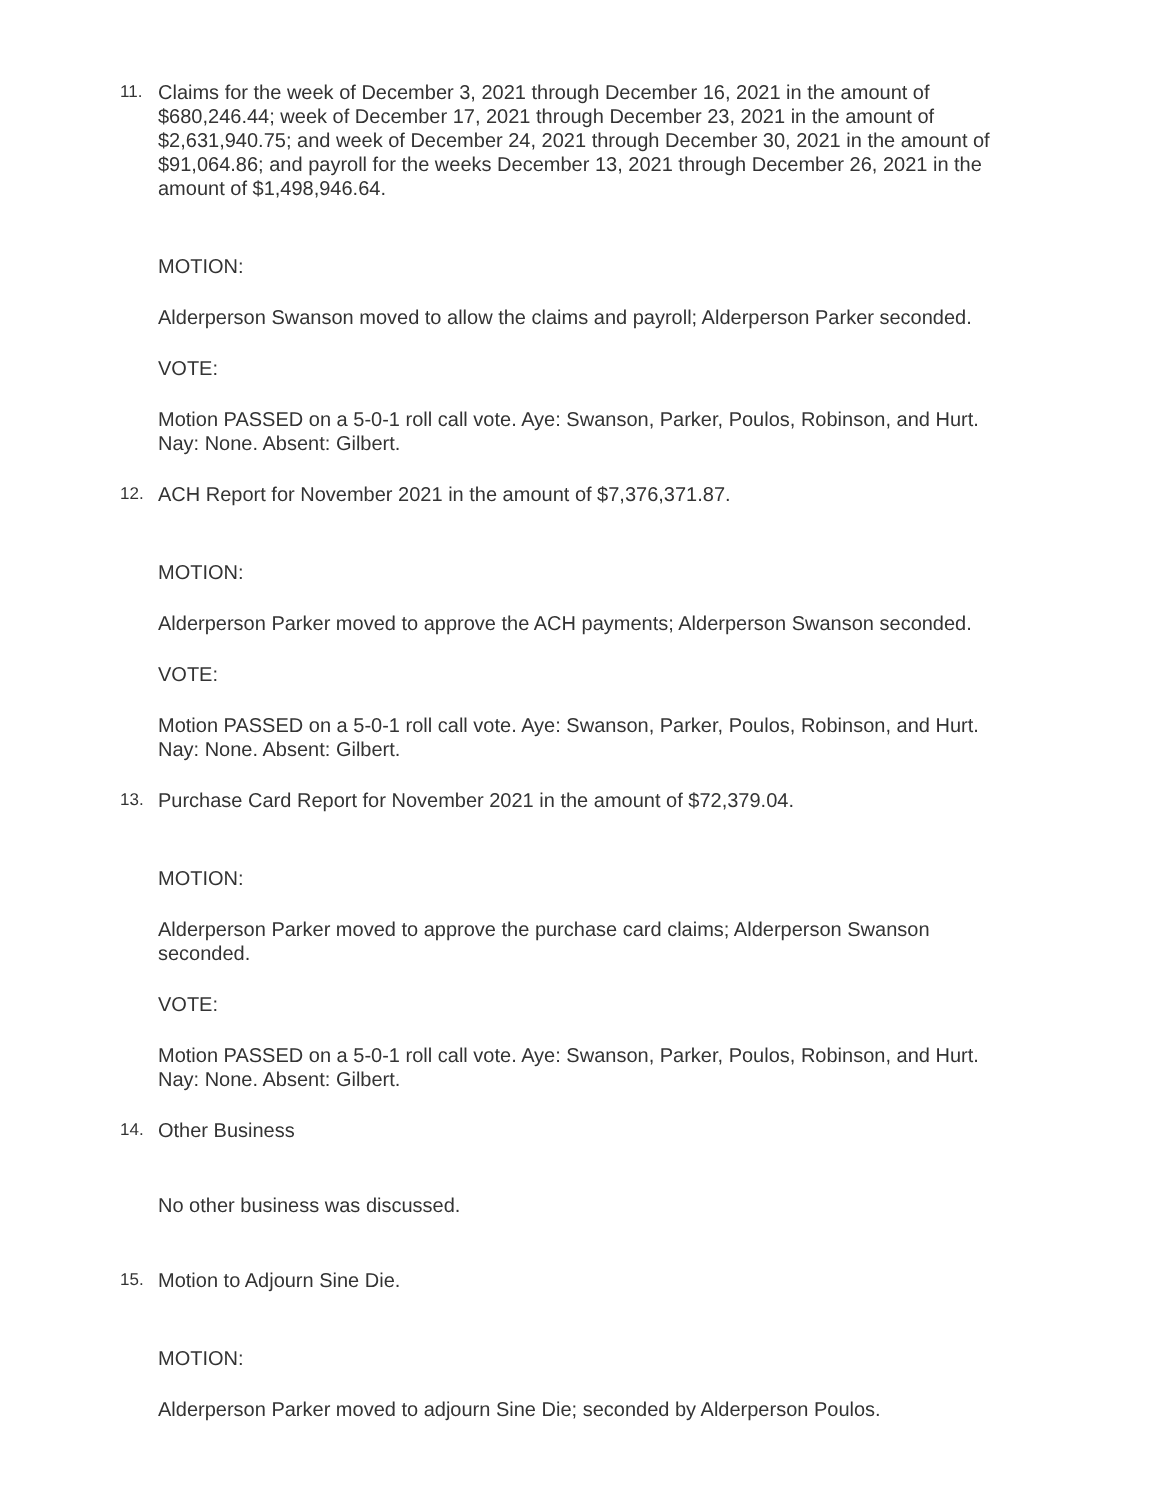11.
Claims for the week of December 3, 2021 through December 16, 2021 in the amount of $680,246.44; week of December 17, 2021 through December 23, 2021 in the amount of $2,631,940.75; and week of December 24, 2021 through December 30, 2021 in the amount of $91,064.86; and payroll for the weeks December 13, 2021 through December 26, 2021 in the amount of $1,498,946.64.
MOTION:
Alderperson Swanson moved to allow the claims and payroll; Alderperson Parker seconded.
VOTE:
Motion PASSED on a 5-0-1 roll call vote. Aye: Swanson, Parker, Poulos, Robinson, and Hurt. Nay: None. Absent: Gilbert.
12.
ACH Report for November 2021 in the amount of $7,376,371.87.
MOTION:
Alderperson Parker moved to approve the ACH payments; Alderperson Swanson seconded.
VOTE:
Motion PASSED on a 5-0-1 roll call vote. Aye: Swanson, Parker, Poulos, Robinson, and Hurt. Nay: None. Absent: Gilbert.
13.
Purchase Card Report for November 2021 in the amount of $72,379.04.
MOTION:
Alderperson Parker moved to approve the purchase card claims; Alderperson Swanson seconded.
VOTE:
Motion PASSED on a 5-0-1 roll call vote. Aye: Swanson, Parker, Poulos, Robinson, and Hurt. Nay: None. Absent: Gilbert.
14.
Other Business
No other business was discussed.
15.
Motion to Adjourn Sine Die.
MOTION:
Alderperson Parker moved to adjourn Sine Die; seconded by Alderperson Poulos.